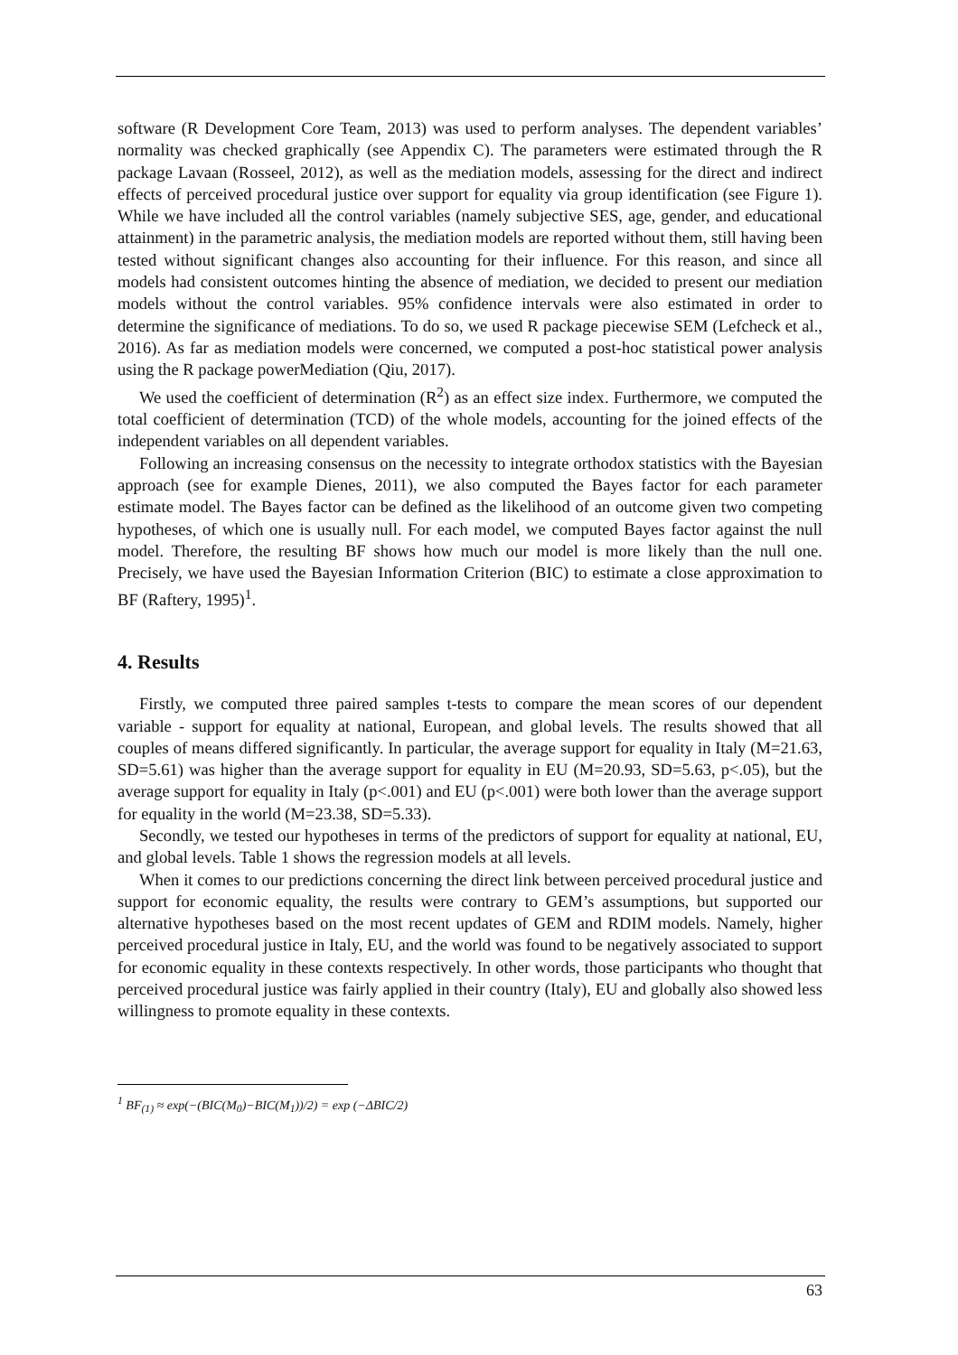software (R Development Core Team, 2013) was used to perform analyses. The dependent variables’ normality was checked graphically (see Appendix C). The parameters were estimated through the R package Lavaan (Rosseel, 2012), as well as the mediation models, assessing for the direct and indirect effects of perceived procedural justice over support for equality via group identification (see Figure 1). While we have included all the control variables (namely subjective SES, age, gender, and educational attainment) in the parametric analysis, the mediation models are reported without them, still having been tested without significant changes also accounting for their influence. For this reason, and since all models had consistent outcomes hinting the absence of mediation, we decided to present our mediation models without the control variables. 95% confidence intervals were also estimated in order to determine the significance of mediations. To do so, we used R package piecewise SEM (Lefcheck et al., 2016). As far as mediation models were concerned, we computed a post-hoc statistical power analysis using the R package powerMediation (Qiu, 2017).
We used the coefficient of determination (R<sup>2</sup>) as an effect size index. Furthermore, we computed the total coefficient of determination (TCD) of the whole models, accounting for the joined effects of the independent variables on all dependent variables.
Following an increasing consensus on the necessity to integrate orthodox statistics with the Bayesian approach (see for example Dienes, 2011), we also computed the Bayes factor for each parameter estimate model. The Bayes factor can be defined as the likelihood of an outcome given two competing hypotheses, of which one is usually null. For each model, we computed Bayes factor against the null model. Therefore, the resulting BF shows how much our model is more likely than the null one. Precisely, we have used the Bayesian Information Criterion (BIC) to estimate a close approximation to BF (Raftery, 1995)<sup>1</sup>.
4. Results
Firstly, we computed three paired samples t-tests to compare the mean scores of our dependent variable - support for equality at national, European, and global levels. The results showed that all couples of means differed significantly. In particular, the average support for equality in Italy (M=21.63, SD=5.61) was higher than the average support for equality in EU (M=20.93, SD=5.63, p<.05), but the average support for equality in Italy (p<.001) and EU (p<.001) were both lower than the average support for equality in the world (M=23.38, SD=5.33).
Secondly, we tested our hypotheses in terms of the predictors of support for equality at national, EU, and global levels. Table 1 shows the regression models at all levels.
When it comes to our predictions concerning the direct link between perceived procedural justice and support for economic equality, the results were contrary to GEM’s assumptions, but supported our alternative hypotheses based on the most recent updates of GEM and RDIM models. Namely, higher perceived procedural justice in Italy, EU, and the world was found to be negatively associated to support for economic equality in these contexts respectively. In other words, those participants who thought that perceived procedural justice was fairly applied in their country (Italy), EU and globally also showed less willingness to promote equality in these contexts.
<sup>1</sup> BF<sub>(1)</sub> ≈ exp(−(BIC(M<sub>0</sub>)−BIC(M<sub>1</sub>))/2) = exp (−ΔBIC/2)
63